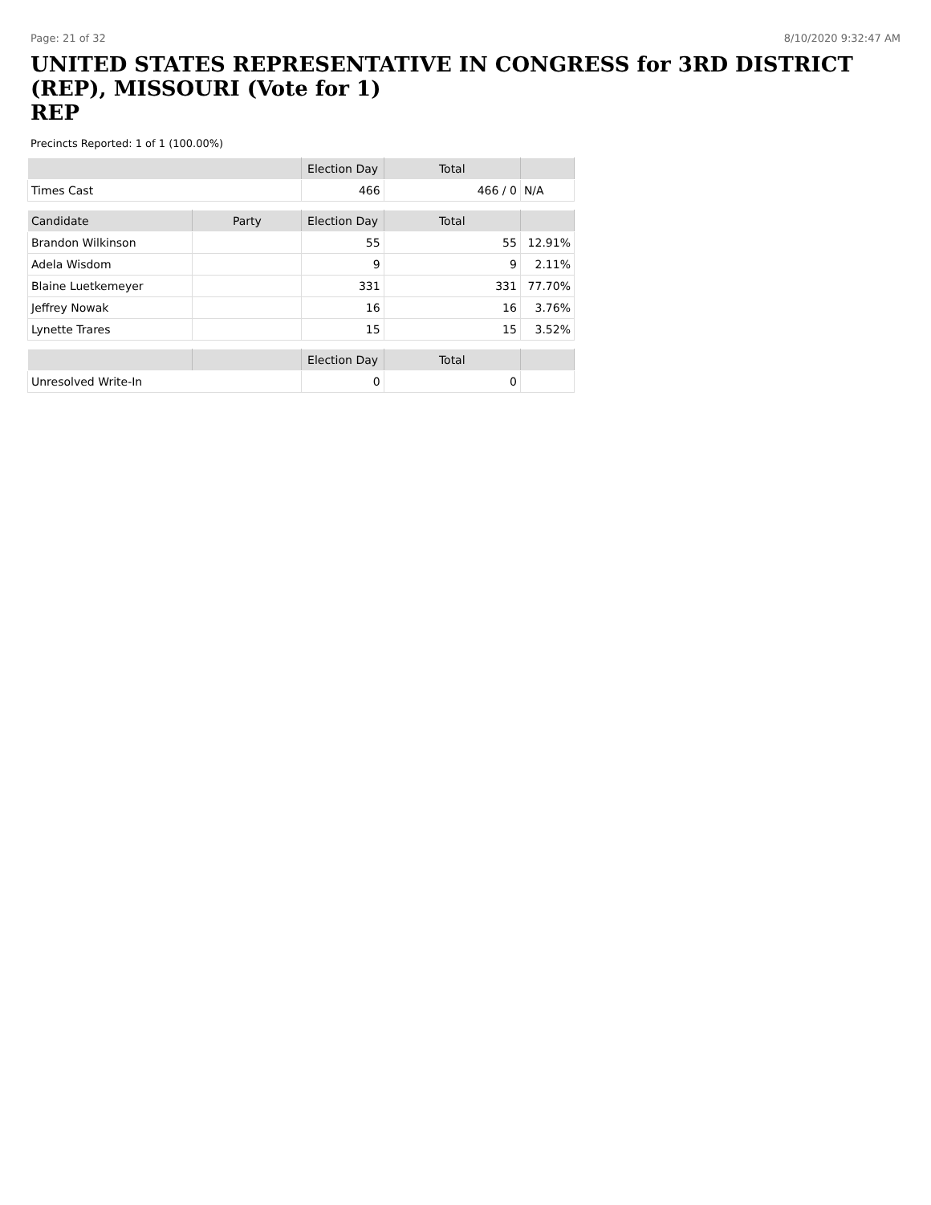Page: 21 of 32 8/10/2020 9:32:47 AM
UNITED STATES REPRESENTATIVE IN CONGRESS for 3RD DISTRICT (REP), MISSOURI (Vote for 1)
REP
Precincts Reported: 1 of 1 (100.00%)
| | | Election Day | Total | |
| --- | --- | --- | --- | --- |
| Times Cast | | 466 | 466 / 0 | N/A |
| Candidate | Party | Election Day | Total | |
| Brandon Wilkinson | | 55 | 55 | 12.91% |
| Adela Wisdom | | 9 | 9 | 2.11% |
| Blaine Luetkemeyer | | 331 | 331 | 77.70% |
| Jeffrey Nowak | | 16 | 16 | 3.76% |
| Lynette Trares | | 15 | 15 | 3.52% |
| | | Election Day | Total | |
| Unresolved Write-In | | 0 | 0 | |